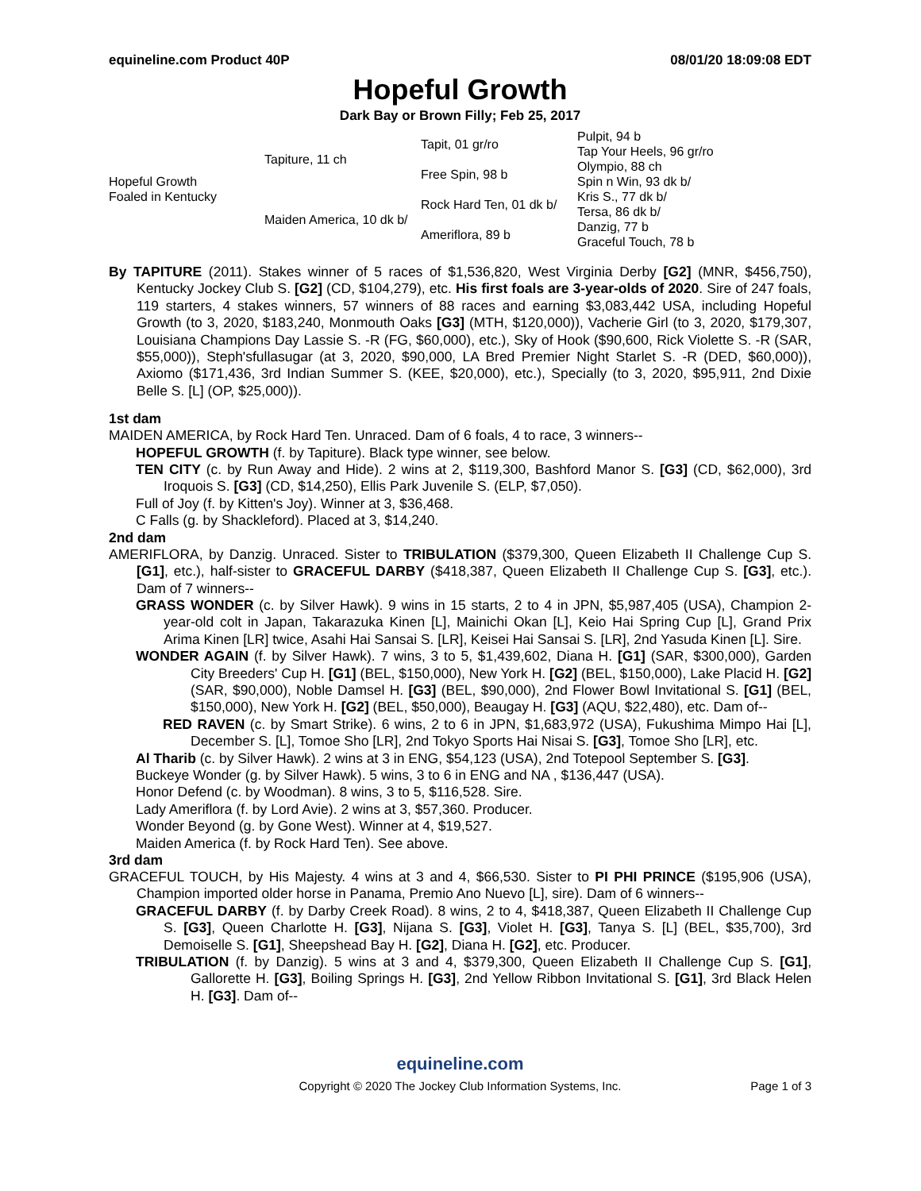equineline.com Product 40P 08/01/20 18:09:08 EDT
Hopeful Growth
Dark Bay or Brown Filly; Feb 25, 2017
| Hopeful Growth Foaled in Kentucky | Tapiture, 11 ch | Tapit, 01 gr/ro | Pulpit, 94 b |
| | | | Tap Your Heels, 96 gr/ro |
| | | Free Spin, 98 b | Olympio, 88 ch |
| | | | Spin n Win, 93 dk b/ |
| | Maiden America, 10 dk b/ | Rock Hard Ten, 01 dk b/ | Kris S., 77 dk b/ |
| | | | Tersa, 86 dk b/ |
| | | Ameriflora, 89 b | Danzig, 77 b |
| | | | Graceful Touch, 78 b |
By TAPITURE (2011). Stakes winner of 5 races of $1,536,820, West Virginia Derby [G2] (MNR, $456,750), Kentucky Jockey Club S. [G2] (CD, $104,279), etc. His first foals are 3-year-olds of 2020. Sire of 247 foals, 119 starters, 4 stakes winners, 57 winners of 88 races and earning $3,083,442 USA, including Hopeful Growth (to 3, 2020, $183,240, Monmouth Oaks [G3] (MTH, $120,000)), Vacherie Girl (to 3, 2020, $179,307, Louisiana Champions Day Lassie S. -R (FG, $60,000), etc.), Sky of Hook ($90,600, Rick Violette S. -R (SAR, $55,000)), Steph'sfullasugar (at 3, 2020, $90,000, LA Bred Premier Night Starlet S. -R (DED, $60,000)), Axiomo ($171,436, 3rd Indian Summer S. (KEE, $20,000), etc.), Specially (to 3, 2020, $95,911, 2nd Dixie Belle S. [L] (OP, $25,000)).
1st dam
MAIDEN AMERICA, by Rock Hard Ten. Unraced. Dam of 6 foals, 4 to race, 3 winners--
HOPEFUL GROWTH (f. by Tapiture). Black type winner, see below.
TEN CITY (c. by Run Away and Hide). 2 wins at 2, $119,300, Bashford Manor S. [G3] (CD, $62,000), 3rd Iroquois S. [G3] (CD, $14,250), Ellis Park Juvenile S. (ELP, $7,050).
Full of Joy (f. by Kitten's Joy). Winner at 3, $36,468.
C Falls (g. by Shackleford). Placed at 3, $14,240.
2nd dam
AMERIFLORA, by Danzig. Unraced. Sister to TRIBULATION ($379,300, Queen Elizabeth II Challenge Cup S. [G1], etc.), half-sister to GRACEFUL DARBY ($418,387, Queen Elizabeth II Challenge Cup S. [G3], etc.). Dam of 7 winners--
GRASS WONDER (c. by Silver Hawk). 9 wins in 15 starts, 2 to 4 in JPN, $5,987,405 (USA), Champion 2-year-old colt in Japan, Takarazuka Kinen [L], Mainichi Okan [L], Keio Hai Spring Cup [L], Grand Prix Arima Kinen [LR] twice, Asahi Hai Sansai S. [LR], Keisei Hai Sansai S. [LR], 2nd Yasuda Kinen [L]. Sire.
WONDER AGAIN (f. by Silver Hawk). 7 wins, 3 to 5, $1,439,602, Diana H. [G1] (SAR, $300,000), Garden City Breeders' Cup H. [G1] (BEL, $150,000), New York H. [G2] (BEL, $150,000), Lake Placid H. [G2] (SAR, $90,000), Noble Damsel H. [G3] (BEL, $90,000), 2nd Flower Bowl Invitational S. [G1] (BEL, $150,000), New York H. [G2] (BEL, $50,000), Beaugay H. [G3] (AQU, $22,480), etc. Dam of--
RED RAVEN (c. by Smart Strike). 6 wins, 2 to 6 in JPN, $1,683,972 (USA), Fukushima Mimpo Hai [L], December S. [L], Tomoe Sho [LR], 2nd Tokyo Sports Hai Nisai S. [G3], Tomoe Sho [LR], etc.
Al Tharib (c. by Silver Hawk). 2 wins at 3 in ENG, $54,123 (USA), 2nd Totepool September S. [G3].
Buckeye Wonder (g. by Silver Hawk). 5 wins, 3 to 6 in ENG and NA , $136,447 (USA).
Honor Defend (c. by Woodman). 8 wins, 3 to 5, $116,528. Sire.
Lady Ameriflora (f. by Lord Avie). 2 wins at 3, $57,360. Producer.
Wonder Beyond (g. by Gone West). Winner at 4, $19,527.
Maiden America (f. by Rock Hard Ten). See above.
3rd dam
GRACEFUL TOUCH, by His Majesty. 4 wins at 3 and 4, $66,530. Sister to PI PHI PRINCE ($195,906 (USA), Champion imported older horse in Panama, Premio Ano Nuevo [L], sire). Dam of 6 winners--
GRACEFUL DARBY (f. by Darby Creek Road). 8 wins, 2 to 4, $418,387, Queen Elizabeth II Challenge Cup S. [G3], Queen Charlotte H. [G3], Nijana S. [G3], Violet H. [G3], Tanya S. [L] (BEL, $35,700), 3rd Demoiselle S. [G1], Sheepshead Bay H. [G2], Diana H. [G2], etc. Producer.
TRIBULATION (f. by Danzig). 5 wins at 3 and 4, $379,300, Queen Elizabeth II Challenge Cup S. [G1], Gallorette H. [G3], Boiling Springs H. [G3], 2nd Yellow Ribbon Invitational S. [G1], 3rd Black Helen H. [G3]. Dam of--
equineline.com
Copyright © 2020 The Jockey Club Information Systems, Inc. Page 1 of 3